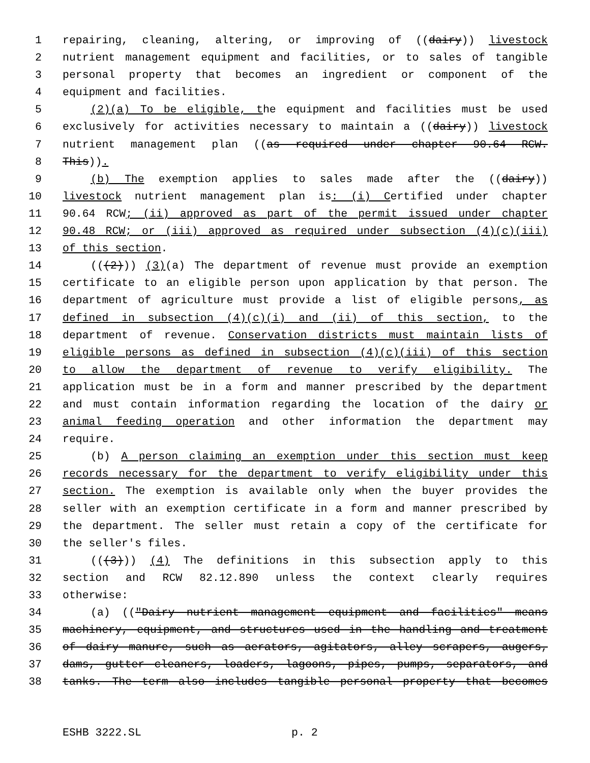1 repairing, cleaning, altering, or improving of ((dairy)) livestock
2 nutrient management equipment and facilities, or to sales of tangible
3 personal property that becomes an ingredient or component of the
4 equipment and facilities.
5 (2)(a) To be eligible, the equipment and facilities must be used
6 exclusively for activities necessary to maintain a ((dairy)) livestock
7 nutrient management plan ((as required under chapter 90.64 RCW.
8 This)).
9 (b) The exemption applies to sales made after the ((dairy))
10 livestock nutrient management plan is: (i) Certified under chapter
11 90.64 RCW; (ii) approved as part of the permit issued under chapter
12 90.48 RCW; or (iii) approved as required under subsection (4)(c)(iii)
13 of this section.
14 (((2))) (3)(a) The department of revenue must provide an exemption
15 certificate to an eligible person upon application by that person. The
16 department of agriculture must provide a list of eligible persons, as
17 defined in subsection (4)(c)(i) and (ii) of this section, to the
18 department of revenue. Conservation districts must maintain lists of
19 eligible persons as defined in subsection (4)(c)(iii) of this section
20 to allow the department of revenue to verify eligibility. The
21 application must be in a form and manner prescribed by the department
22 and must contain information regarding the location of the dairy or
23 animal feeding operation and other information the department may
24 require.
25 (b) A person claiming an exemption under this section must keep
26 records necessary for the department to verify eligibility under this
27 section. The exemption is available only when the buyer provides the
28 seller with an exemption certificate in a form and manner prescribed by
29 the department. The seller must retain a copy of the certificate for
30 the seller's files.
31 (((3))) (4) The definitions in this subsection apply to this
32 section and RCW 82.12.890 unless the context clearly requires
33 otherwise:
34 (a) (("Dairy nutrient management equipment and facilities" means
35 machinery, equipment, and structures used in the handling and treatment
36 of dairy manure, such as aerators, agitators, alley scrapers, augers,
37 dams, gutter cleaners, loaders, lagoons, pipes, pumps, separators, and
38 tanks. The term also includes tangible personal property that becomes
ESHB 3222.SL p. 2